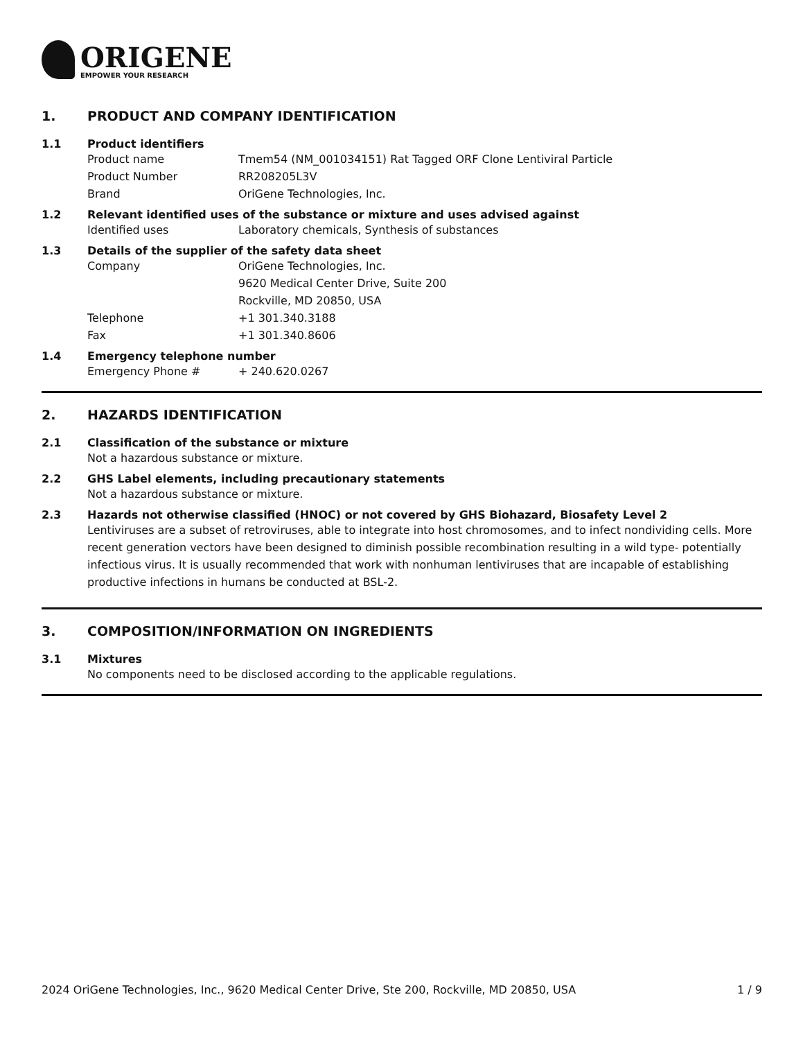ORIGENE
EMPOWER YOUR RESEARCH
1. PRODUCT AND COMPANY IDENTIFICATION
1.1 Product identifiers
Product name Tmem54 (NM_001034151) Rat Tagged ORF Clone Lentiviral Particle
Product Number RR208205L3V
Brand OriGene Technologies, Inc.
1.2 Relevant identified uses of the substance or mixture and uses advised against
Identified uses Laboratory chemicals, Synthesis of substances
1.3 Details of the supplier of the safety data sheet
Company OriGene Technologies, Inc.
9620 Medical Center Drive, Suite 200
Rockville, MD 20850, USA
Telephone +1 301.340.3188
Fax +1 301.340.8606
1.4 Emergency telephone number
Emergency Phone # + 240.620.0267
2. HAZARDS IDENTIFICATION
2.1 Classification of the substance or mixture
Not a hazardous substance or mixture.
2.2 GHS Label elements, including precautionary statements
Not a hazardous substance or mixture.
2.3 Hazards not otherwise classified (HNOC) or not covered by GHS Biohazard, Biosafety Level 2
Lentiviruses are a subset of retroviruses, able to integrate into host chromosomes, and to infect nondividing cells. More recent generation vectors have been designed to diminish possible recombination resulting in a wild type- potentially infectious virus. It is usually recommended that work with nonhuman lentiviruses that are incapable of establishing productive infections in humans be conducted at BSL-2.
3. COMPOSITION/INFORMATION ON INGREDIENTS
3.1 Mixtures
No components need to be disclosed according to the applicable regulations.
2024 OriGene Technologies, Inc., 9620 Medical Center Drive, Ste 200, Rockville, MD 20850, USA 1 / 9